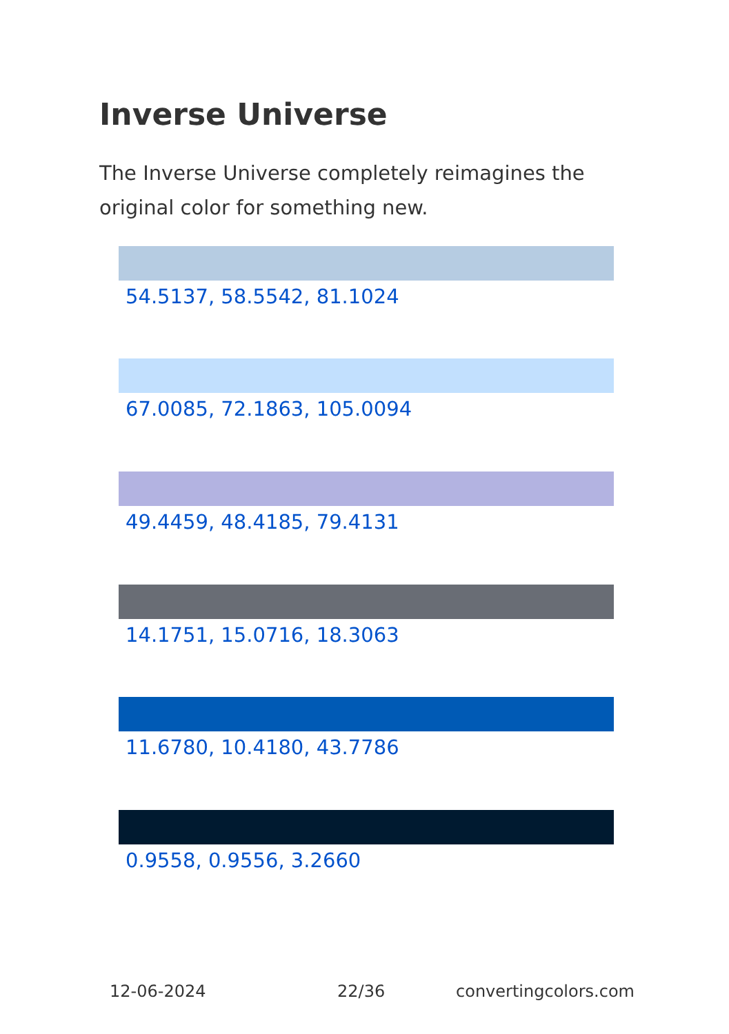Inverse Universe
The Inverse Universe completely reimagines the original color for something new.
54.5137, 58.5542, 81.1024
67.0085, 72.1863, 105.0094
49.4459, 48.4185, 79.4131
14.1751, 15.0716, 18.3063
11.6780, 10.4180, 43.7786
0.9558, 0.9556, 3.2660
12-06-2024 22/36 convertingcolors.com